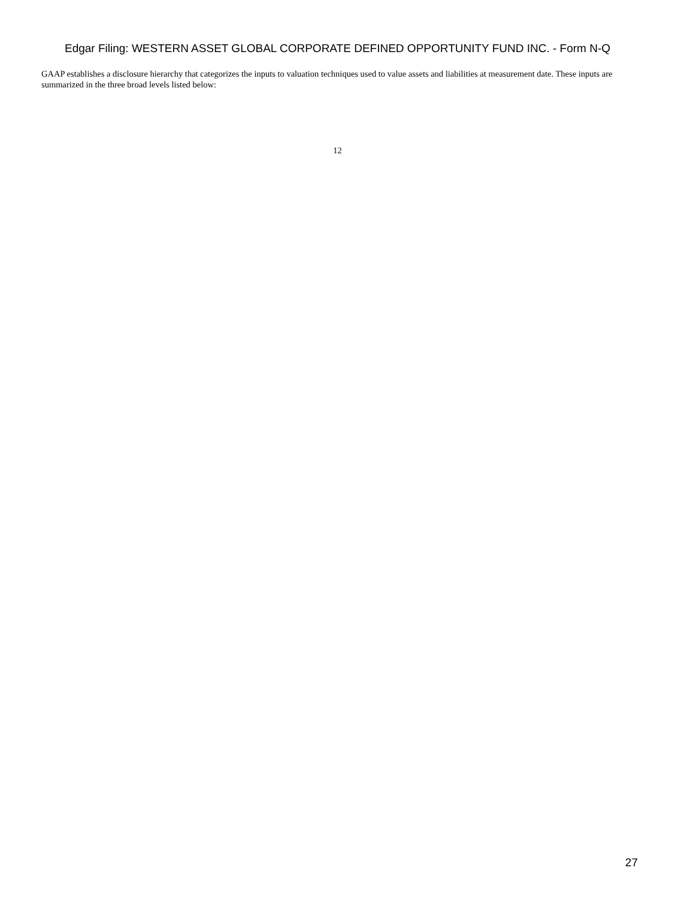Edgar Filing: WESTERN ASSET GLOBAL CORPORATE DEFINED OPPORTUNITY FUND INC. - Form N-Q
GAAP establishes a disclosure hierarchy that categorizes the inputs to valuation techniques used to value assets and liabilities at measurement date. These inputs are summarized in the three broad levels listed below:
12
27